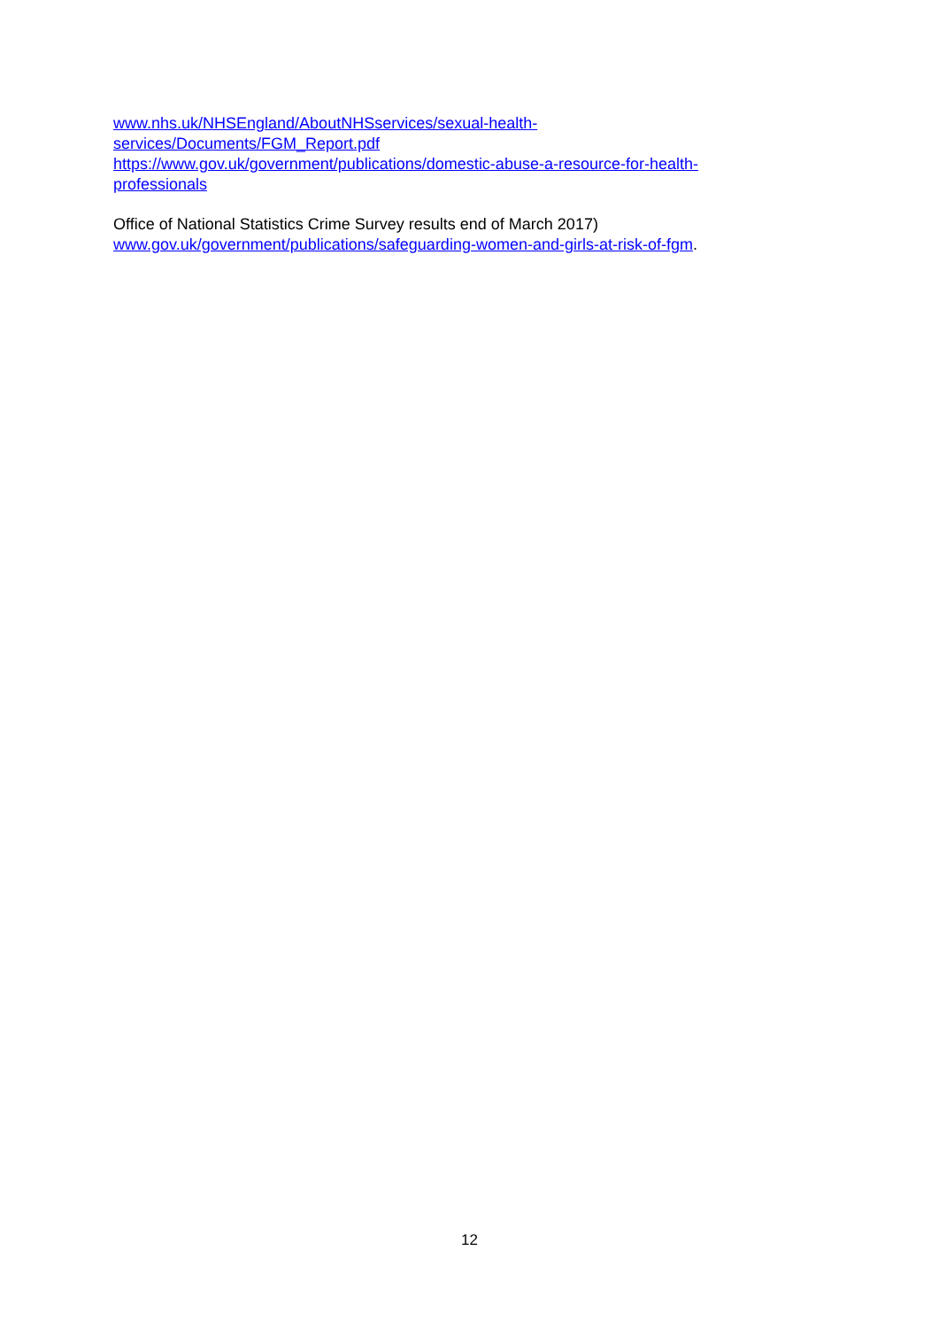www.nhs.uk/NHSEngland/AboutNHSservices/sexual-health-
services/Documents/FGM_Report.pdf
https://www.gov.uk/government/publications/domestic-abuse-a-resource-for-health-
professionals
Office of National Statistics Crime Survey results end of March 2017)
www.gov.uk/government/publications/safeguarding-women-and-girls-at-risk-of-fgm.
12